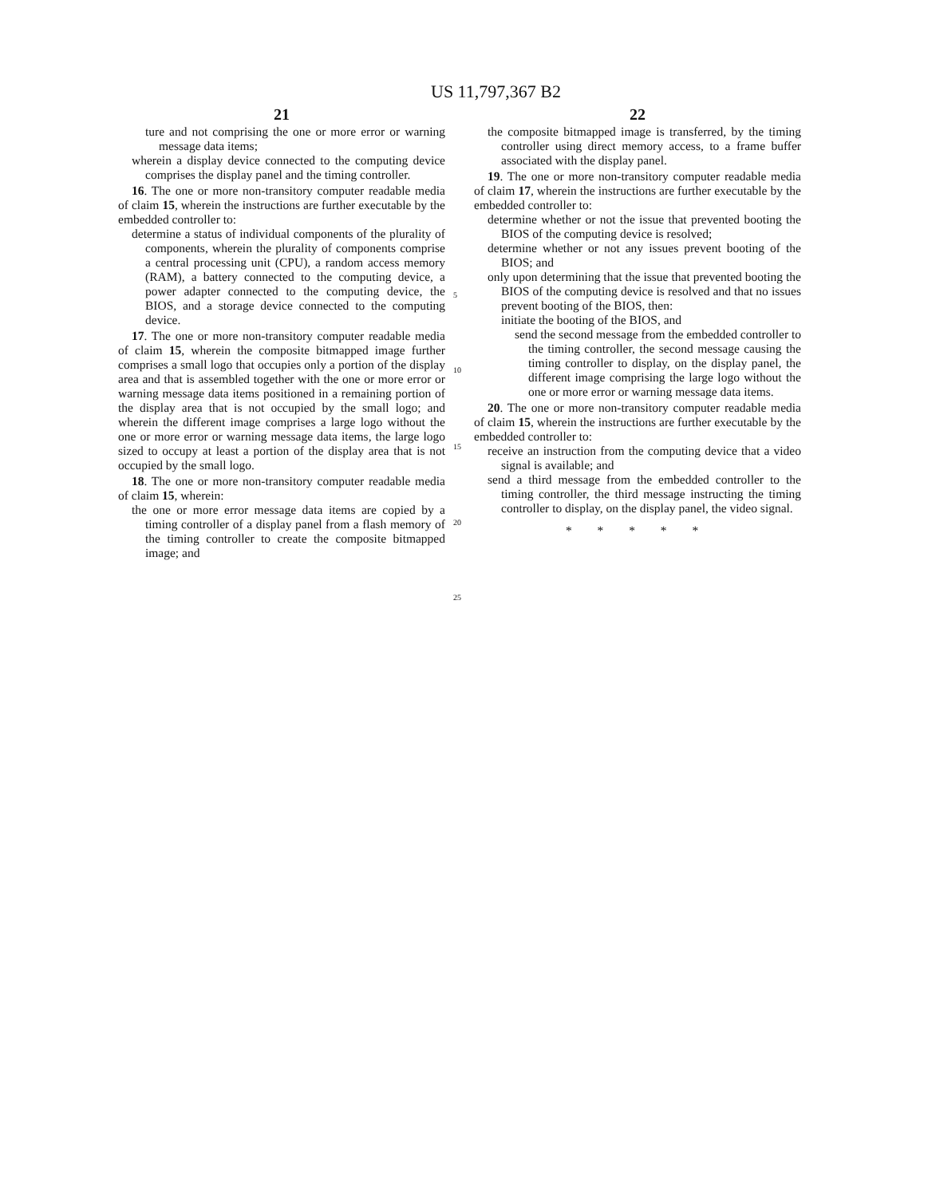US 11,797,367 B2
21
ture and not comprising the one or more error or warning message data items;
wherein a display device connected to the computing device comprises the display panel and the timing controller.
16. The one or more non-transitory computer readable media of claim 15, wherein the instructions are further executable by the embedded controller to:
determine a status of individual components of the plurality of components, wherein the plurality of components comprise a central processing unit (CPU), a random access memory (RAM), a battery connected to the computing device, a power adapter connected to the computing device, the BIOS, and a storage device connected to the computing device.
17. The one or more non-transitory computer readable media of claim 15, wherein the composite bitmapped image further comprises a small logo that occupies only a portion of the display area and that is assembled together with the one or more error or warning message data items positioned in a remaining portion of the display area that is not occupied by the small logo; and wherein the different image comprises a large logo without the one or more error or warning message data items, the large logo sized to occupy at least a portion of the display area that is not occupied by the small logo.
18. The one or more non-transitory computer readable media of claim 15, wherein:
the one or more error message data items are copied by a timing controller of a display panel from a flash memory of the timing controller to create the composite bitmapped image; and
5
10
15
20
25
22
the composite bitmapped image is transferred, by the timing controller using direct memory access, to a frame buffer associated with the display panel.
19. The one or more non-transitory computer readable media of claim 17, wherein the instructions are further executable by the embedded controller to:
determine whether or not the issue that prevented booting the BIOS of the computing device is resolved;
determine whether or not any issues prevent booting of the BIOS; and
only upon determining that the issue that prevented booting the BIOS of the computing device is resolved and that no issues prevent booting of the BIOS, then:
initiate the booting of the BIOS, and
send the second message from the embedded controller to the timing controller, the second message causing the timing controller to display, on the display panel, the different image comprising the large logo without the one or more error or warning message data items.
20. The one or more non-transitory computer readable media of claim 15, wherein the instructions are further executable by the embedded controller to:
receive an instruction from the computing device that a video signal is available; and
send a third message from the embedded controller to the timing controller, the third message instructing the timing controller to display, on the display panel, the video signal.
* * * * *